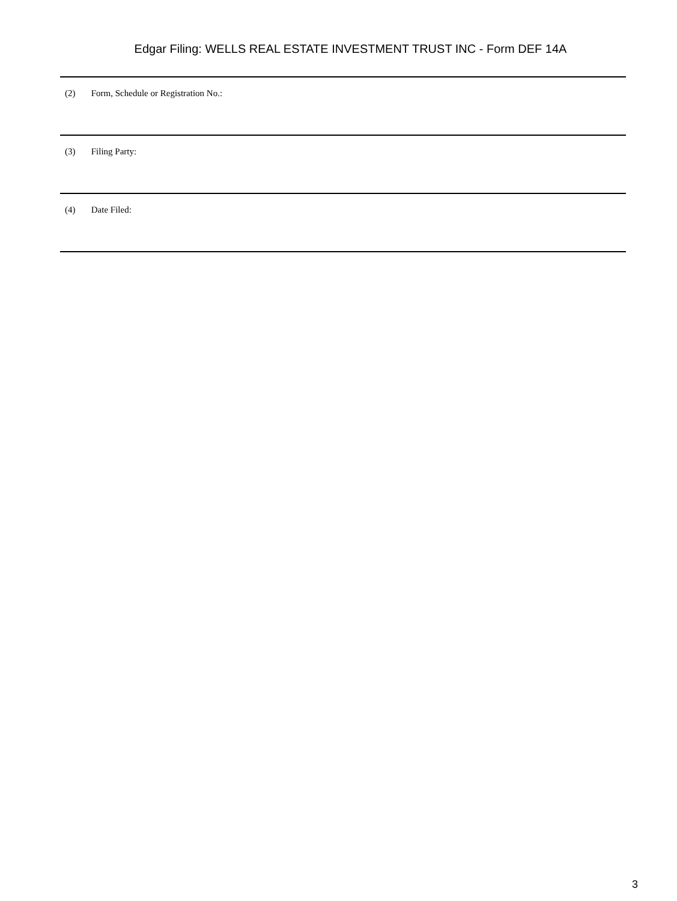Edgar Filing: WELLS REAL ESTATE INVESTMENT TRUST INC - Form DEF 14A
(2) Form, Schedule or Registration No.:
(3) Filing Party:
(4) Date Filed:
3